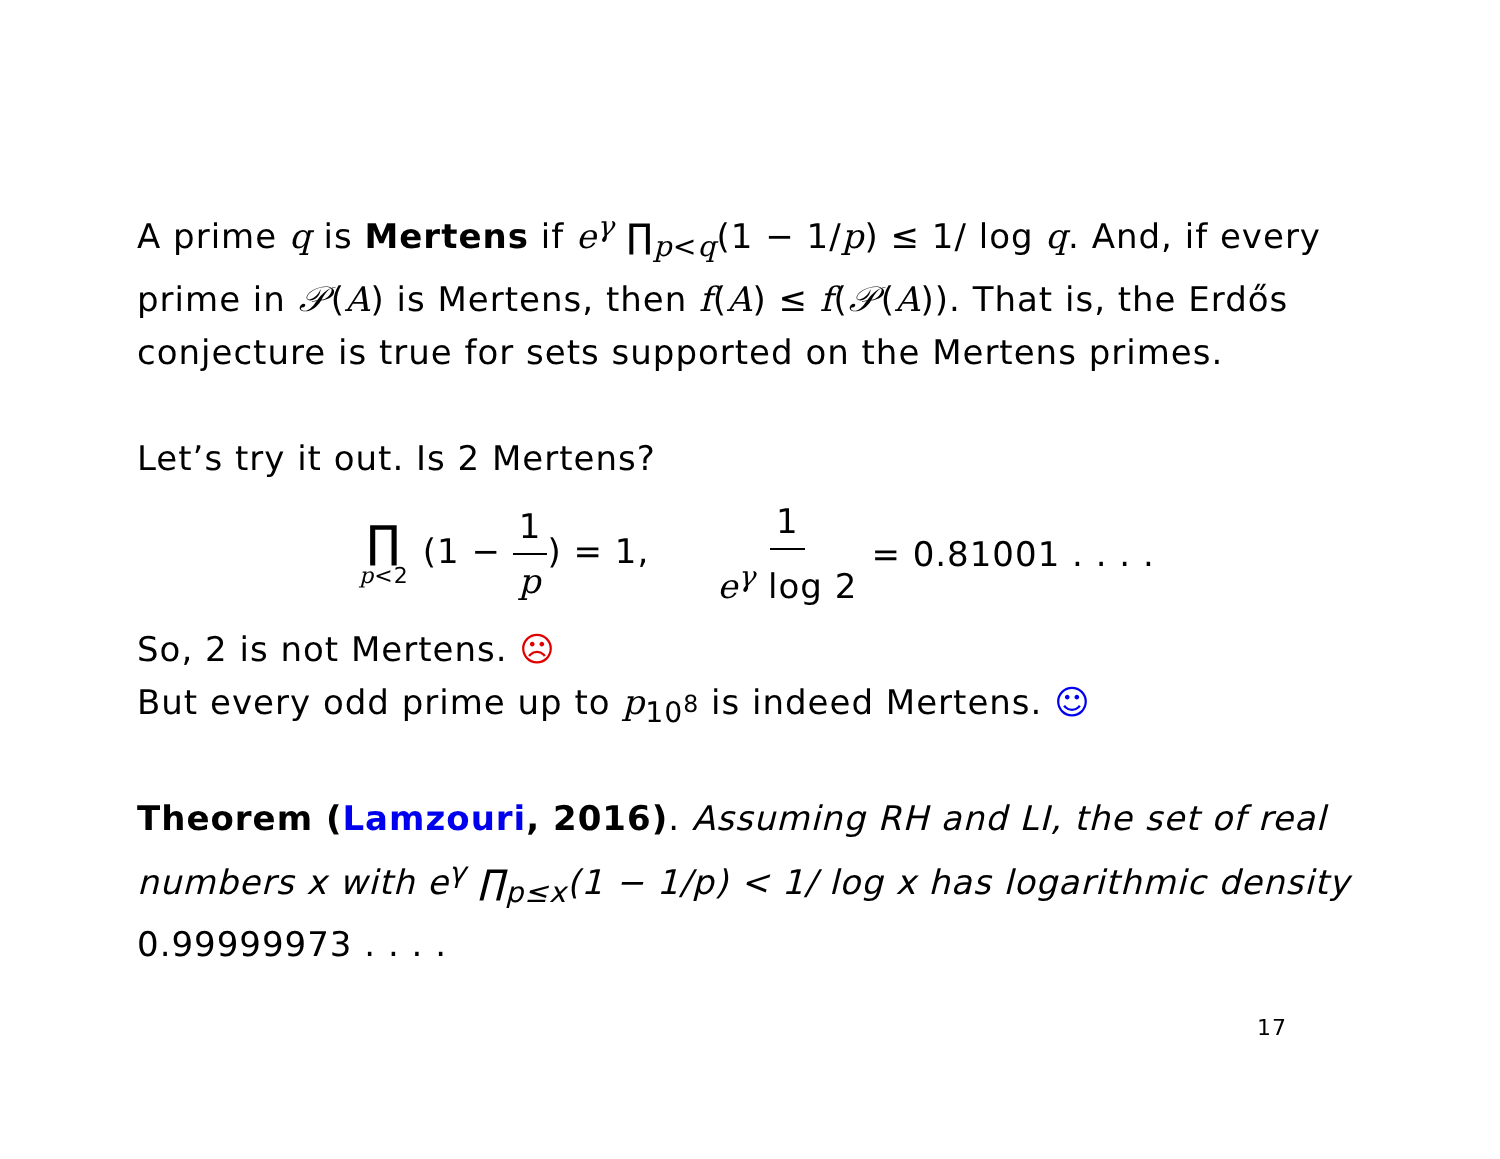A prime q is Mertens if e<sup>γ</sup> ∏<sub>p<q</sub>(1 − 1/p) ≤ 1/ log q. And, if every prime in 𝒫(A) is Mertens, then f(A) ≤ f(𝒫(A)). That is, the Erdős conjecture is true for sets supported on the Mertens primes.
Let’s try it out. Is 2 Mertens?
∏ p<2 (1 − 1 p) = 1, 1 e<sup>γ</sup> log 2 = 0.81001 . . . .
So, 2 is not Mertens. ☹
But every odd prime up to p<sub>10<sup>8</sup></sub> is indeed Mertens. ☺
Theorem (Lamzouri, 2016). Assuming RH and LI, the set of real numbers x with e<sup>γ</sup> ∏<sub>p≤x</sub>(1 − 1/p) < 1/ log x has logarithmic density 0.99999973 . . . .
17